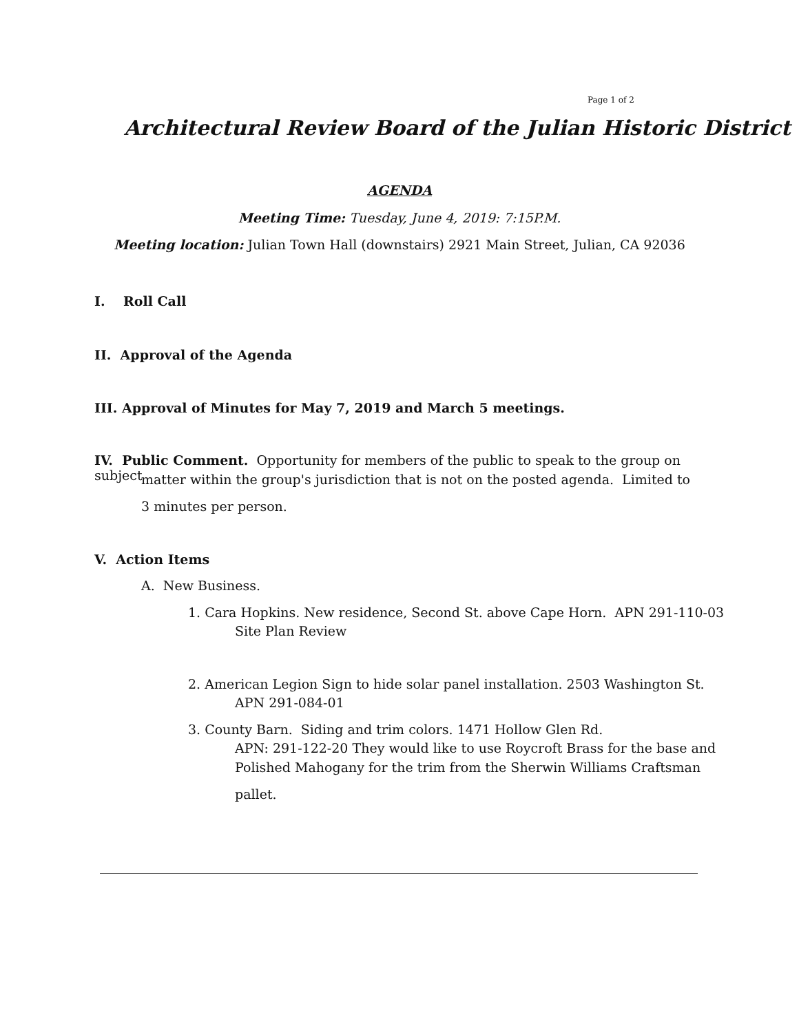Page 1 of 2
Architectural Review Board of the Julian Historic District
AGENDA
Meeting Time: Tuesday, June 4, 2019: 7:15P.M.
Meeting location: Julian Town Hall (downstairs) 2921 Main Street, Julian, CA 92036
I. Roll Call
II. Approval of the Agenda
III. Approval of Minutes for May 7, 2019 and March 5 meetings.
IV. Public Comment. Opportunity for members of the public to speak to the group on subject
matter within the group's jurisdiction that is not on the posted agenda. Limited to
3 minutes per person.
V. Action Items
A. New Business.
1. Cara Hopkins. New residence, Second St. above Cape Horn. APN 291-110-03
Site Plan Review
2. American Legion Sign to hide solar panel installation. 2503 Washington St.
APN 291-084-01
3. County Barn. Siding and trim colors. 1471 Hollow Glen Rd.
APN: 291-122-20 They would like to use Roycroft Brass for the base and
Polished Mahogany for the trim from the Sherwin Williams Craftsman
pallet.